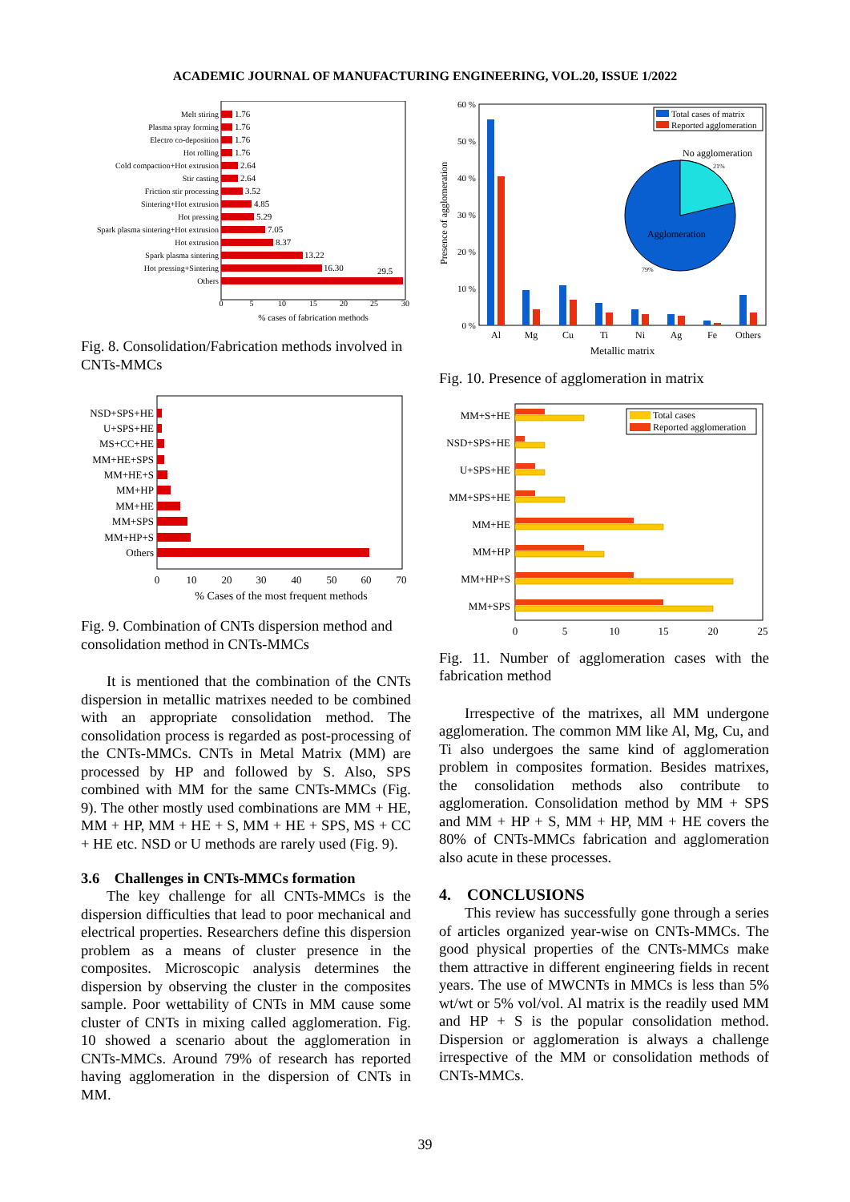ACADEMIC JOURNAL OF MANUFACTURING ENGINEERING, VOL.20, ISSUE 1/2022
Melt stiring
Plasma spray forming
Electro co-deposition
Hot rolling
Cold compaction+Hot extrusion
Stir casting
Friction stir processing
Sintering+Hot extrusion
Hot pressing
Spark plasma sintering+Hot extrusion
Hot extrusion
Spark plasma sintering
Hot pressing+Sintering
Others
1.76
1.76
1.76
1.76
2.64
2.64
3.52
4.85
5.29
7.05
8.37
13.22
16.30
29.5
0
5
10
15
20
25
30
% cases of fabrication methods
Fig. 8. Consolidation/Fabrication methods involved in CNTs-MMCs
NSD+SPS+HE
U+SPS+HE
MS+CC+HE
MM+HE+SPS
MM+HE+S
MM+HP
MM+HE
MM+SPS
MM+HP+S
Others
0
10
20
30
40
50
60
70
% Cases of the most frequent methods
Fig. 9. Combination of CNTs dispersion method and consolidation method in CNTs-MMCs
It is mentioned that the combination of the CNTs dispersion in metallic matrixes needed to be combined with an appropriate consolidation method. The consolidation process is regarded as post-processing of the CNTs-MMCs. CNTs in Metal Matrix (MM) are processed by HP and followed by S. Also, SPS combined with MM for the same CNTs-MMCs (Fig. 9). The other mostly used combinations are MM + HE, MM + HP, MM + HE + S, MM + HE + SPS, MS + CC + HE etc. NSD or U methods are rarely used (Fig. 9).
3.6 Challenges in CNTs-MMCs formation
The key challenge for all CNTs-MMCs is the dispersion difficulties that lead to poor mechanical and electrical properties. Researchers define this dispersion problem as a means of cluster presence in the composites. Microscopic analysis determines the dispersion by observing the cluster in the composites sample. Poor wettability of CNTs in MM cause some cluster of CNTs in mixing called agglomeration. Fig. 10 showed a scenario about the agglomeration in CNTs-MMCs. Around 79% of research has reported having agglomeration in the dispersion of CNTs in MM.
60 %
50 %
40 %
30 %
20 %
10 %
0 %
Presence of agglomeration
Al
Mg
Cu
Ti
Ni
Ag
Fe
Others
Metallic matrix
Total cases of matrix
Reported agglomeration
No agglomeration
21%
79%
Agglomeration
Fig. 10. Presence of agglomeration in matrix
MM+S+HE
NSD+SPS+HE
U+SPS+HE
MM+SPS+HE
MM+HE
MM+HP
MM+HP+S
MM+SPS
0
5
10
15
20
25
Total cases
Reported agglomeration
Fig. 11. Number of agglomeration cases with the fabrication method
Irrespective of the matrixes, all MM undergone agglomeration. The common MM like Al, Mg, Cu, and Ti also undergoes the same kind of agglomeration problem in composites formation. Besides matrixes, the consolidation methods also contribute to agglomeration. Consolidation method by MM + SPS and MM + HP + S, MM + HP, MM + HE covers the 80% of CNTs-MMCs fabrication and agglomeration also acute in these processes.
4. CONCLUSIONS
This review has successfully gone through a series of articles organized year-wise on CNTs-MMCs. The good physical properties of the CNTs-MMCs make them attractive in different engineering fields in recent years. The use of MWCNTs in MMCs is less than 5% wt/wt or 5% vol/vol. Al matrix is the readily used MM and HP + S is the popular consolidation method. Dispersion or agglomeration is always a challenge irrespective of the MM or consolidation methods of CNTs-MMCs.
39